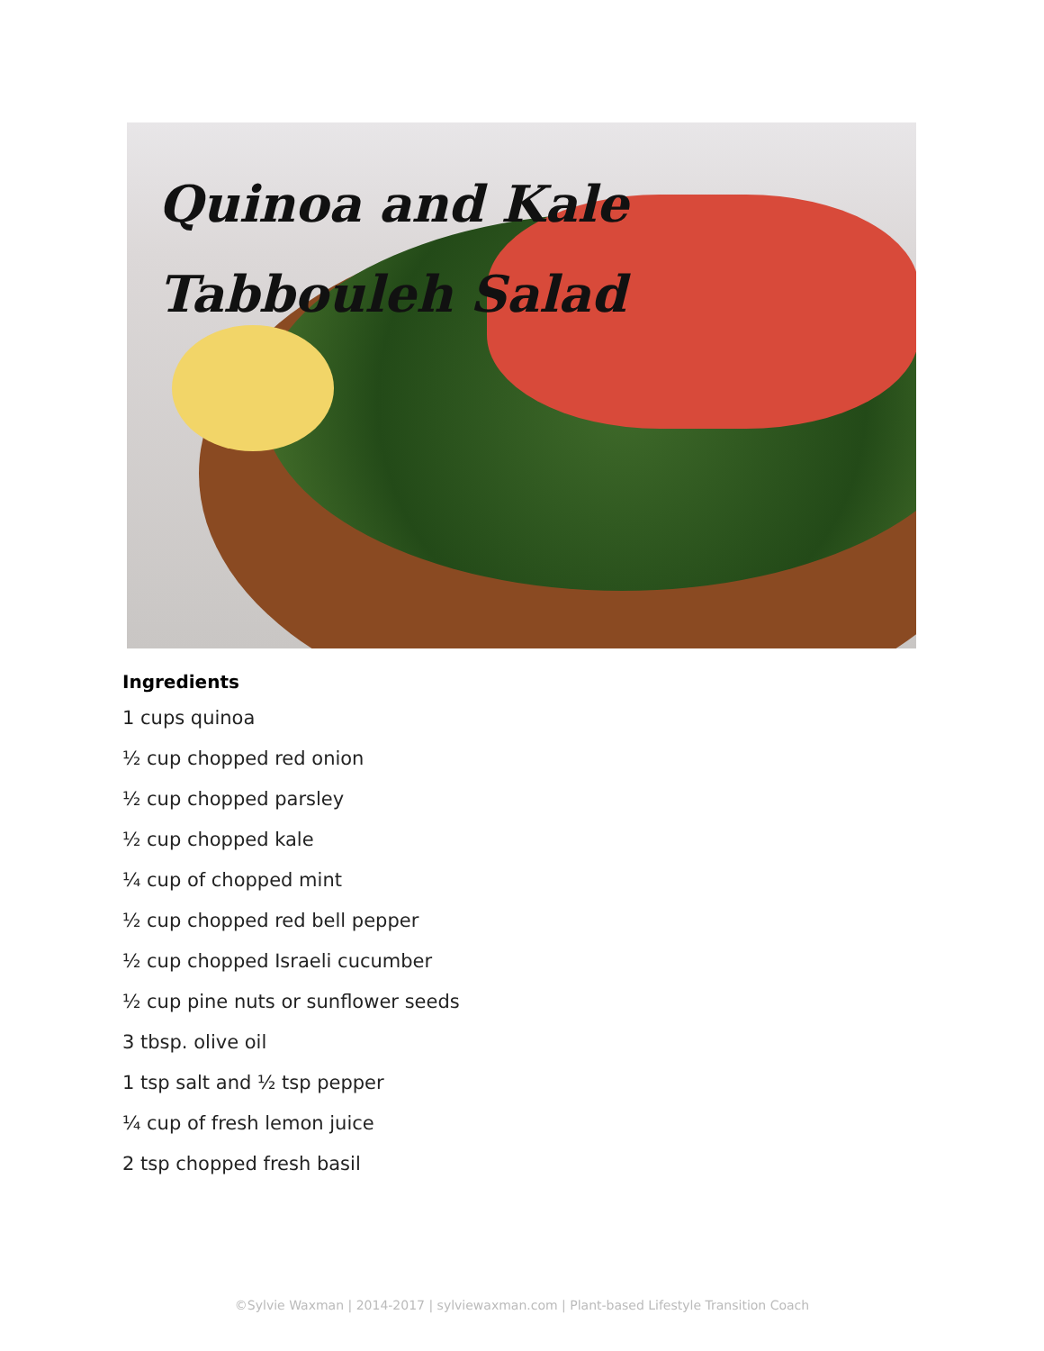Quinoa and Kale
Tabbouleh Salad
Ingredients
1 cups quinoa
½ cup chopped red onion
½ cup chopped parsley
½ cup chopped kale
¼ cup of chopped mint
½ cup chopped red bell pepper
½ cup chopped Israeli cucumber
½ cup pine nuts or sunflower seeds
3 tbsp. olive oil
1 tsp salt and ½ tsp pepper
¼ cup of fresh lemon juice
2 tsp chopped fresh basil
©Sylvie Waxman | 2014-2017 | sylviewaxman.com | Plant-based Lifestyle Transition Coach